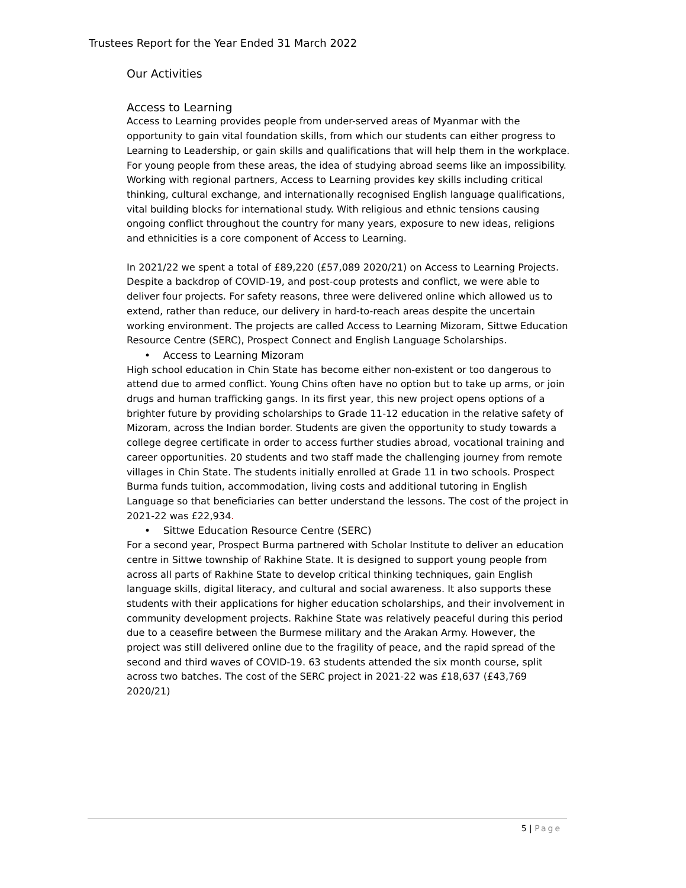Trustees Report for the Year Ended 31 March 2022
Our Activities
Access to Learning
Access to Learning provides people from under-served areas of Myanmar with the opportunity to gain vital foundation skills, from which our students can either progress to Learning to Leadership, or gain skills and qualifications that will help them in the workplace. For young people from these areas, the idea of studying abroad seems like an impossibility. Working with regional partners, Access to Learning provides key skills including critical thinking, cultural exchange, and internationally recognised English language qualifications, vital building blocks for international study. With religious and ethnic tensions causing ongoing conflict throughout the country for many years, exposure to new ideas, religions and ethnicities is a core component of Access to Learning.
In 2021/22 we spent a total of £89,220 (£57,089 2020/21) on Access to Learning Projects. Despite a backdrop of COVID-19, and post-coup protests and conflict, we were able to deliver four projects. For safety reasons, three were delivered online which allowed us to extend, rather than reduce, our delivery in hard-to-reach areas despite the uncertain working environment. The projects are called Access to Learning Mizoram, Sittwe Education Resource Centre (SERC), Prospect Connect and English Language Scholarships.
• Access to Learning Mizoram
High school education in Chin State has become either non-existent or too dangerous to attend due to armed conflict. Young Chins often have no option but to take up arms, or join drugs and human trafficking gangs. In its first year, this new project opens options of a brighter future by providing scholarships to Grade 11-12 education in the relative safety of Mizoram, across the Indian border. Students are given the opportunity to study towards a college degree certificate in order to access further studies abroad, vocational training and career opportunities. 20 students and two staff made the challenging journey from remote villages in Chin State. The students initially enrolled at Grade 11 in two schools. Prospect Burma funds tuition, accommodation, living costs and additional tutoring in English Language so that beneficiaries can better understand the lessons. The cost of the project in 2021-22 was £22,934.
• Sittwe Education Resource Centre (SERC)
For a second year, Prospect Burma partnered with Scholar Institute to deliver an education centre in Sittwe township of Rakhine State. It is designed to support young people from across all parts of Rakhine State to develop critical thinking techniques, gain English language skills, digital literacy, and cultural and social awareness. It also supports these students with their applications for higher education scholarships, and their involvement in community development projects. Rakhine State was relatively peaceful during this period due to a ceasefire between the Burmese military and the Arakan Army. However, the project was still delivered online due to the fragility of peace, and the rapid spread of the second and third waves of COVID-19. 63 students attended the six month course, split across two batches. The cost of the SERC project in 2021-22 was £18,637 (£43,769 2020/21)
5 | Page